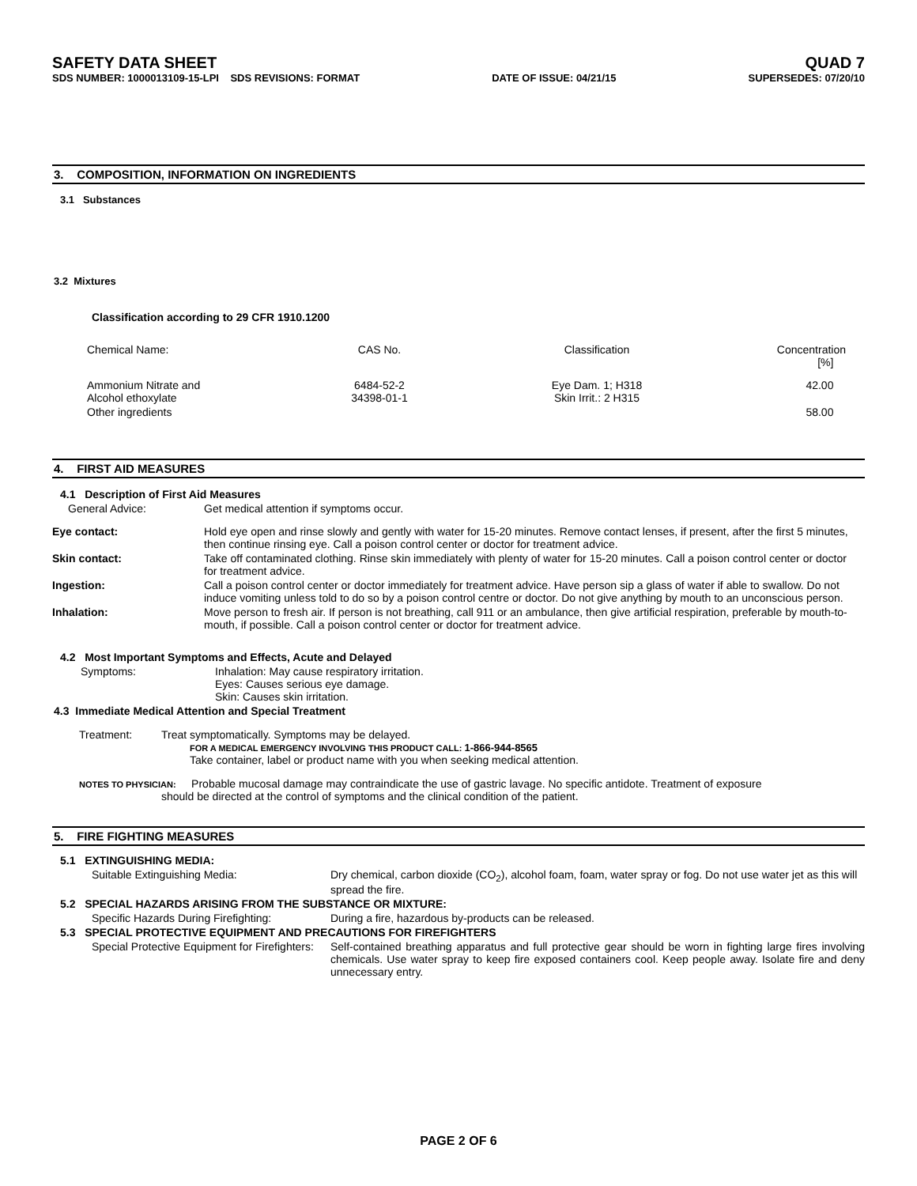SAFETY DATA SHEET QUAD 7
SDS NUMBER: 1000013109-15-LPI SDS REVISIONS: FORMAT DATE OF ISSUE: 04/21/15 SUPERSEDES: 07/20/10
3. COMPOSITION, INFORMATION ON INGREDIENTS
3.1 Substances
3.2 Mixtures
Classification according to 29 CFR 1910.1200
| Chemical Name: | CAS No. | Classification | Concentration [%] |
| Ammonium Nitrate and Alcohol ethoxylate | 6484-52-2 34398-01-1 | Eye Dam. 1; H318 Skin Irrit.: 2 H315 | 42.00 |
| Other ingredients | | | 58.00 |
4. FIRST AID MEASURES
4.1 Description of First Aid Measures
General Advice: Get medical attention if symptoms occur.
| Eye contact: | Hold eye open and rinse slowly and gently with water for 15-20 minutes. Remove contact lenses, if present, after the first 5 minutes, then continue rinsing eye. Call a poison control center or doctor for treatment advice. |
| Skin contact: | Take off contaminated clothing. Rinse skin immediately with plenty of water for 15-20 minutes. Call a poison control center or doctor for treatment advice. |
| Ingestion: | Call a poison control center or doctor immediately for treatment advice. Have person sip a glass of water if able to swallow. Do not induce vomiting unless told to do so by a poison control centre or doctor. Do not give anything by mouth to an unconscious person. |
| Inhalation: | Move person to fresh air. If person is not breathing, call 911 or an ambulance, then give artificial respiration, preferable by mouth-to-mouth, if possible. Call a poison control center or doctor for treatment advice. |
4.2 Most Important Symptoms and Effects, Acute and Delayed
Symptoms: Inhalation: May cause respiratory irritation.
Eyes: Causes serious eye damage.
Skin: Causes skin irritation.
4.3 Immediate Medical Attention and Special Treatment
Treatment: Treat symptomatically. Symptoms may be delayed.
FOR A MEDICAL EMERGENCY INVOLVING THIS PRODUCT CALL: 1-866-944-8565
Take container, label or product name with you when seeking medical attention.
NOTES TO PHYSICIAN: Probable mucosal damage may contraindicate the use of gastric lavage. No specific antidote. Treatment of exposure
should be directed at the control of symptoms and the clinical condition of the patient.
5. FIRE FIGHTING MEASURES
5.1 EXTINGUISHING MEDIA:
Suitable Extinguishing Media: Dry chemical, carbon dioxide (CO<sub>2</sub>), alcohol foam, foam, water spray or fog. Do not use water jet as this will spread the fire.
5.2 SPECIAL HAZARDS ARISING FROM THE SUBSTANCE OR MIXTURE:
Specific Hazards During Firefighting: During a fire, hazardous by-products can be released.
5.3 SPECIAL PROTECTIVE EQUIPMENT AND PRECAUTIONS FOR FIREFIGHTERS
Special Protective Equipment for Firefighters: Self-contained breathing apparatus and full protective gear should be worn in fighting large fires involving chemicals. Use water spray to keep fire exposed containers cool. Keep people away. Isolate fire and deny unnecessary entry.
PAGE 2 OF 6